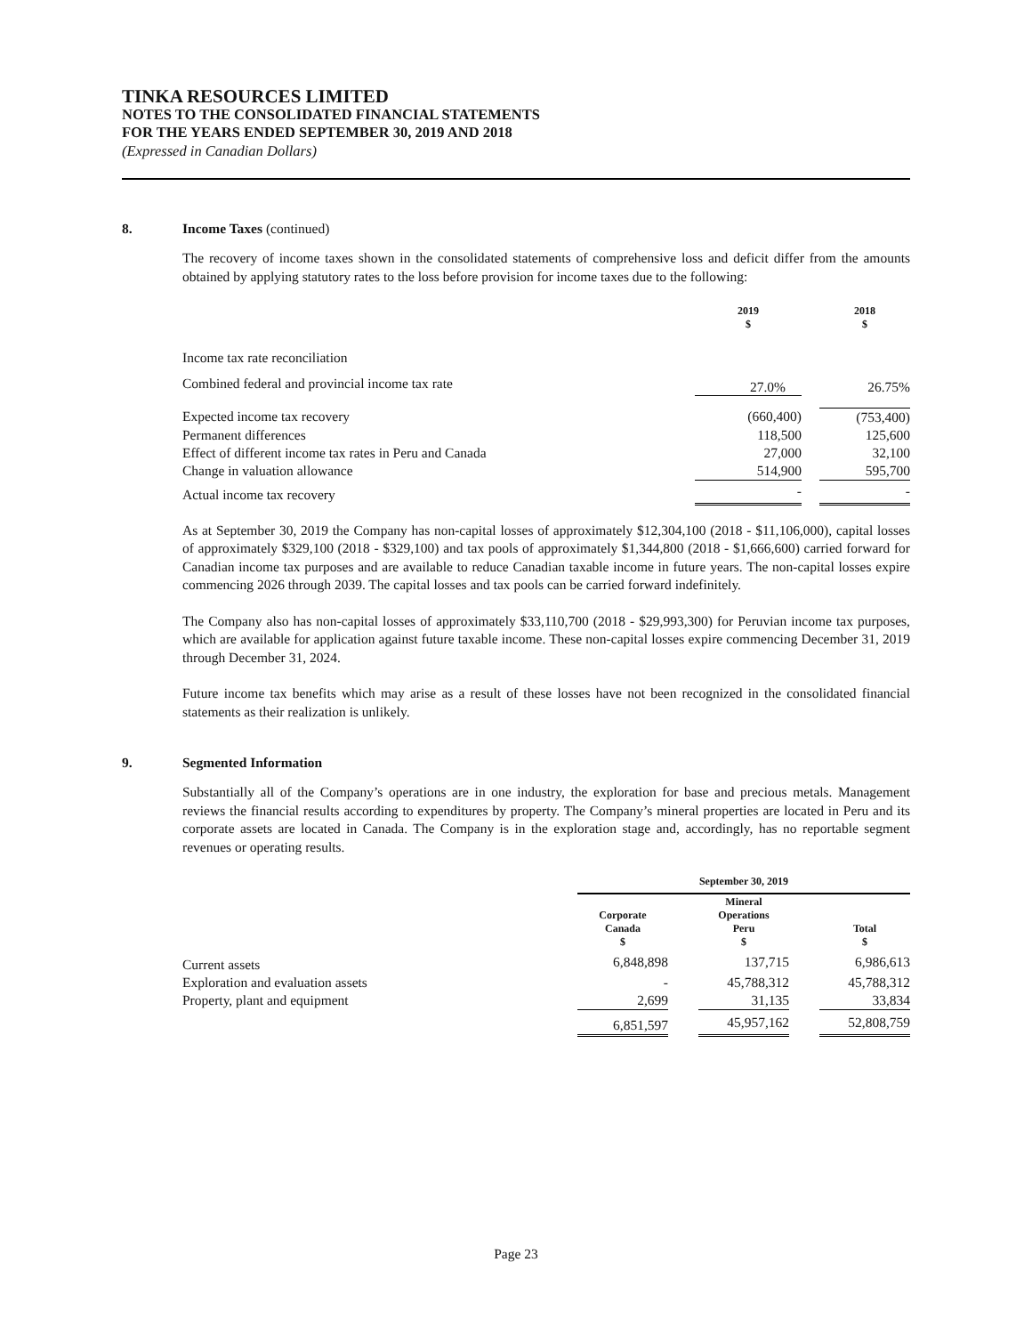TINKA RESOURCES LIMITED
NOTES TO THE CONSOLIDATED FINANCIAL STATEMENTS
FOR THE YEARS ENDED SEPTEMBER 30, 2019 AND 2018
(Expressed in Canadian Dollars)
8. Income Taxes (continued)
The recovery of income taxes shown in the consolidated statements of comprehensive loss and deficit differ from the amounts obtained by applying statutory rates to the loss before provision for income taxes due to the following:
| | 2019 $ | | 2018 $ |
| Income tax rate reconciliation | | | |
| Combined federal and provincial income tax rate | 27.0% | | 26.75% |
| Expected income tax recovery | (660,400) | | (753,400) |
| Permanent differences | 118,500 | | 125,600 |
| Effect of different income tax rates in Peru and Canada | 27,000 | | 32,100 |
| Change in valuation allowance | 514,900 | | 595,700 |
| Actual income tax recovery | - | | - |
As at September 30, 2019 the Company has non-capital losses of approximately $12,304,100 (2018 - $11,106,000), capital losses of approximately $329,100 (2018 - $329,100) and tax pools of approximately $1,344,800 (2018 - $1,666,600) carried forward for Canadian income tax purposes and are available to reduce Canadian taxable income in future years. The non-capital losses expire commencing 2026 through 2039. The capital losses and tax pools can be carried forward indefinitely.
The Company also has non-capital losses of approximately $33,110,700 (2018 - $29,993,300) for Peruvian income tax purposes, which are available for application against future taxable income. These non-capital losses expire commencing December 31, 2019 through December 31, 2024.
Future income tax benefits which may arise as a result of these losses have not been recognized in the consolidated financial statements as their realization is unlikely.
9. Segmented Information
Substantially all of the Company’s operations are in one industry, the exploration for base and precious metals. Management reviews the financial results according to expenditures by property. The Company’s mineral properties are located in Peru and its corporate assets are located in Canada. The Company is in the exploration stage and, accordingly, has no reportable segment revenues or operating results.
| | September 30, 2019 | | | | |
| | Corporate Canada $ | | Mineral Operations Peru $ | | Total $ |
| Current assets | 6,848,898 | | 137,715 | | 6,986,613 |
| Exploration and evaluation assets | - | | 45,788,312 | | 45,788,312 |
| Property, plant and equipment | 2,699 | | 31,135 | | 33,834 |
| | 6,851,597 | | 45,957,162 | | 52,808,759 |
Page 23